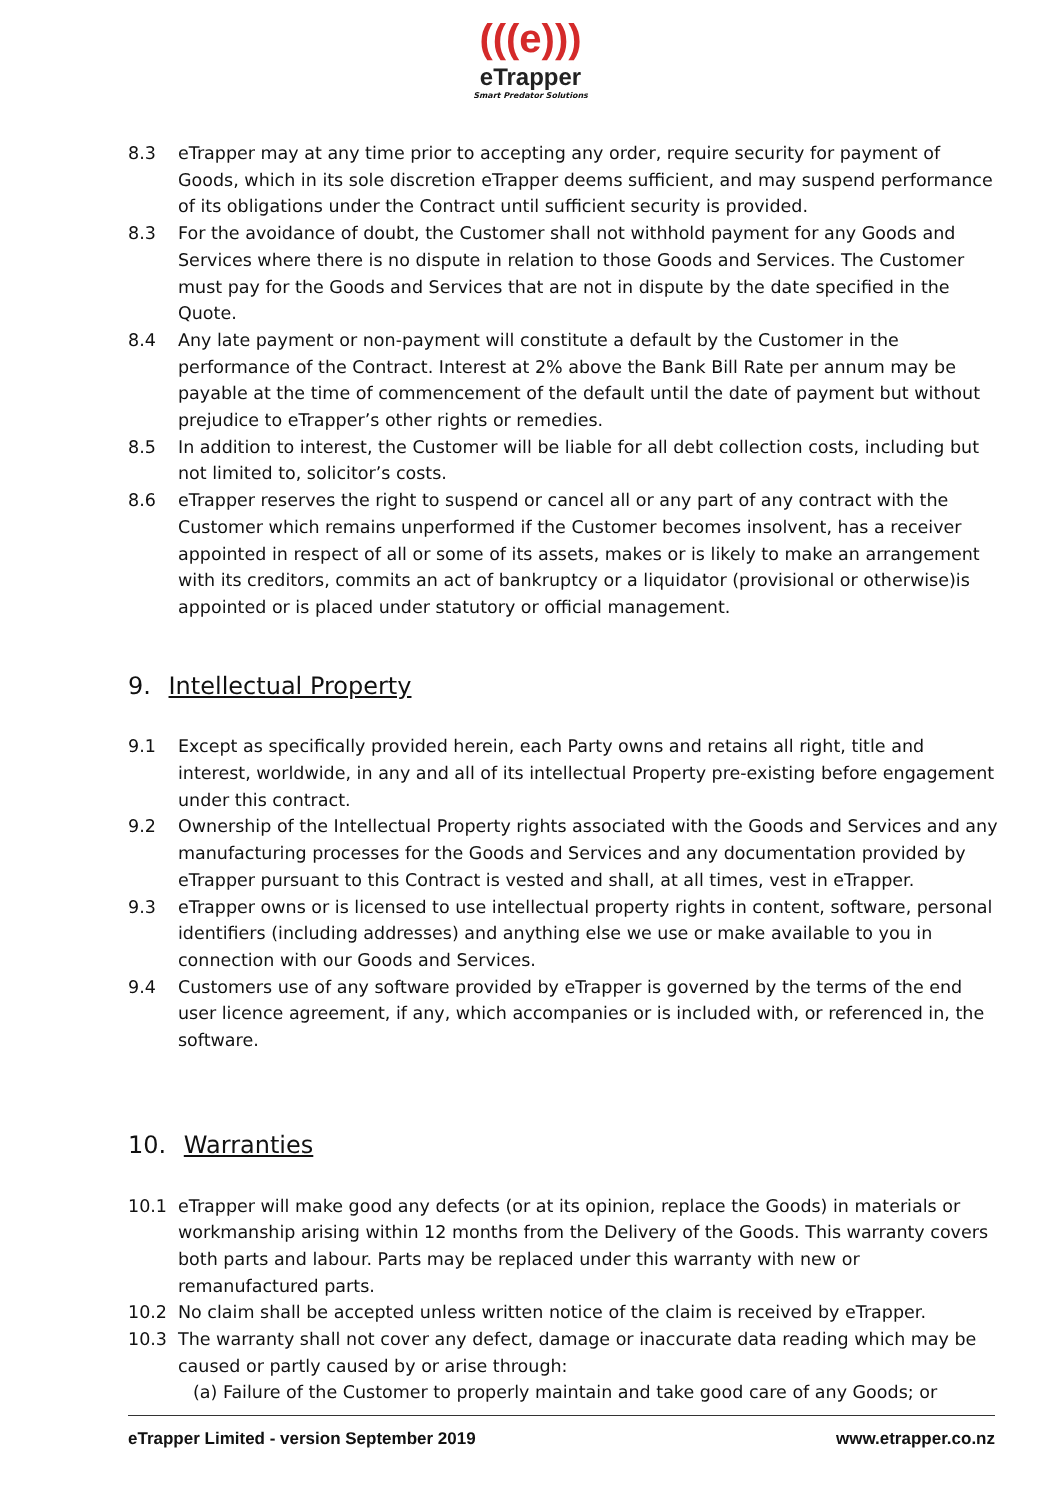(((e)))
eTrapper
Smart Predator Solutions
8.3 eTrapper may at any time prior to accepting any order, require security for payment of Goods, which in its sole discretion eTrapper deems sufficient, and may suspend performance of its obligations under the Contract until sufficient security is provided.
8.3 For the avoidance of doubt, the Customer shall not withhold payment for any Goods and Services where there is no dispute in relation to those Goods and Services. The Customer must pay for the Goods and Services that are not in dispute by the date specified in the Quote.
8.4 Any late payment or non-payment will constitute a default by the Customer in the performance of the Contract. Interest at 2% above the Bank Bill Rate per annum may be payable at the time of commencement of the default until the date of payment but without prejudice to eTrapper’s other rights or remedies.
8.5 In addition to interest, the Customer will be liable for all debt collection costs, including but not limited to, solicitor’s costs.
8.6 eTrapper reserves the right to suspend or cancel all or any part of any contract with the Customer which remains unperformed if the Customer becomes insolvent, has a receiver appointed in respect of all or some of its assets, makes or is likely to make an arrangement with its creditors, commits an act of bankruptcy or a liquidator (provisional or otherwise)is appointed or is placed under statutory or official management.
9. Intellectual Property
9.1 Except as specifically provided herein, each Party owns and retains all right, title and interest, worldwide, in any and all of its intellectual Property pre-existing before engagement under this contract.
9.2 Ownership of the Intellectual Property rights associated with the Goods and Services and any manufacturing processes for the Goods and Services and any documentation provided by eTrapper pursuant to this Contract is vested and shall, at all times, vest in eTrapper.
9.3 eTrapper owns or is licensed to use intellectual property rights in content, software, personal identifiers (including addresses) and anything else we use or make available to you in connection with our Goods and Services.
9.4 Customers use of any software provided by eTrapper is governed by the terms of the end user licence agreement, if any, which accompanies or is included with, or referenced in, the software.
10. Warranties
10.1 eTrapper will make good any defects (or at its opinion, replace the Goods) in materials or workmanship arising within 12 months from the Delivery of the Goods. This warranty covers both parts and labour. Parts may be replaced under this warranty with new or remanufactured parts.
10.2 No claim shall be accepted unless written notice of the claim is received by eTrapper.
10.3 The warranty shall not cover any defect, damage or inaccurate data reading which may be caused or partly caused by or arise through:
(a) Failure of the Customer to properly maintain and take good care of any Goods; or
eTrapper Limited - version September 2019 www.etrapper.co.nz